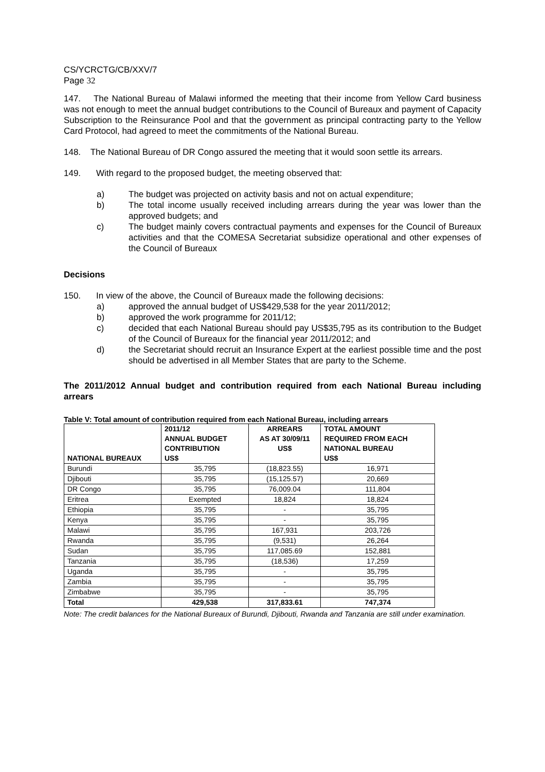CS/YCRCTG/CB/XXV/7
Page 32
147. The National Bureau of Malawi informed the meeting that their income from Yellow Card business was not enough to meet the annual budget contributions to the Council of Bureaux and payment of Capacity Subscription to the Reinsurance Pool and that the government as principal contracting party to the Yellow Card Protocol, had agreed to meet the commitments of the National Bureau.
148. The National Bureau of DR Congo assured the meeting that it would soon settle its arrears.
149. With regard to the proposed budget, the meeting observed that:
a) The budget was projected on activity basis and not on actual expenditure;
b) The total income usually received including arrears during the year was lower than the approved budgets; and
c) The budget mainly covers contractual payments and expenses for the Council of Bureaux activities and that the COMESA Secretariat subsidize operational and other expenses of the Council of Bureaux
Decisions
150. In view of the above, the Council of Bureaux made the following decisions:
a) approved the annual budget of US$429,538 for the year 2011/2012;
b) approved the work programme for 2011/12;
c) decided that each National Bureau should pay US$35,795 as its contribution to the Budget of the Council of Bureaux for the financial year 2011/2012; and
d) the Secretariat should recruit an Insurance Expert at the earliest possible time and the post should be advertised in all Member States that are party to the Scheme.
The 2011/2012 Annual budget and contribution required from each National Bureau including arrears
Table V: Total amount of contribution required from each National Bureau, including arrears
| NATIONAL BUREAUX | 2011/12 ANNUAL BUDGET CONTRIBUTION US$ | ARREARS AS AT 30/09/11 US$ | TOTAL AMOUNT REQUIRED FROM EACH NATIONAL BUREAU US$ |
| --- | --- | --- | --- |
| Burundi | 35,795 | (18,823.55) | 16,971 |
| Djibouti | 35,795 | (15,125.57) | 20,669 |
| DR Congo | 35,795 | 76,009.04 | 111,804 |
| Eritrea | Exempted | 18,824 | 18,824 |
| Ethiopia | 35,795 | - | 35,795 |
| Kenya | 35,795 | - | 35,795 |
| Malawi | 35,795 | 167,931 | 203,726 |
| Rwanda | 35,795 | (9,531) | 26,264 |
| Sudan | 35,795 | 117,085.69 | 152,881 |
| Tanzania | 35,795 | (18,536) | 17,259 |
| Uganda | 35,795 | - | 35,795 |
| Zambia | 35,795 | - | 35,795 |
| Zimbabwe | 35,795 | - | 35,795 |
| Total | 429,538 | 317,833.61 | 747,374 |
Note: The credit balances for the National Bureaux of Burundi, Djibouti, Rwanda and Tanzania are still under examination.